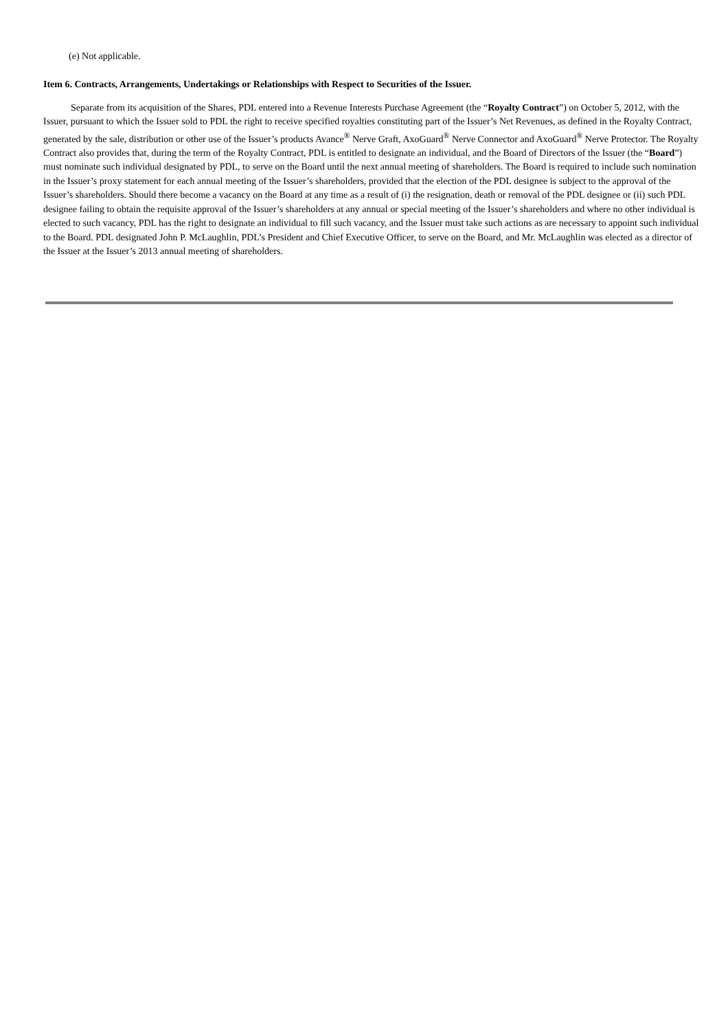(e) Not applicable.
Item 6. Contracts, Arrangements, Undertakings or Relationships with Respect to Securities of the Issuer.
Separate from its acquisition of the Shares, PDL entered into a Revenue Interests Purchase Agreement (the “Royalty Contract”) on October 5, 2012, with the Issuer, pursuant to which the Issuer sold to PDL the right to receive specified royalties constituting part of the Issuer’s Net Revenues, as defined in the Royalty Contract, generated by the sale, distribution or other use of the Issuer’s products Avance<sup>®</sup> Nerve Graft, AxoGuard<sup>®</sup> Nerve Connector and AxoGuard<sup>®</sup> Nerve Protector. The Royalty Contract also provides that, during the term of the Royalty Contract, PDL is entitled to designate an individual, and the Board of Directors of the Issuer (the “Board”) must nominate such individual designated by PDL, to serve on the Board until the next annual meeting of shareholders. The Board is required to include such nomination in the Issuer’s proxy statement for each annual meeting of the Issuer’s shareholders, provided that the election of the PDL designee is subject to the approval of the Issuer’s shareholders. Should there become a vacancy on the Board at any time as a result of (i) the resignation, death or removal of the PDL designee or (ii) such PDL designee failing to obtain the requisite approval of the Issuer’s shareholders at any annual or special meeting of the Issuer’s shareholders and where no other individual is elected to such vacancy, PDL has the right to designate an individual to fill such vacancy, and the Issuer must take such actions as are necessary to appoint such individual to the Board. PDL designated John P. McLaughlin, PDL’s President and Chief Executive Officer, to serve on the Board, and Mr. McLaughlin was elected as a director of the Issuer at the Issuer’s 2013 annual meeting of shareholders.